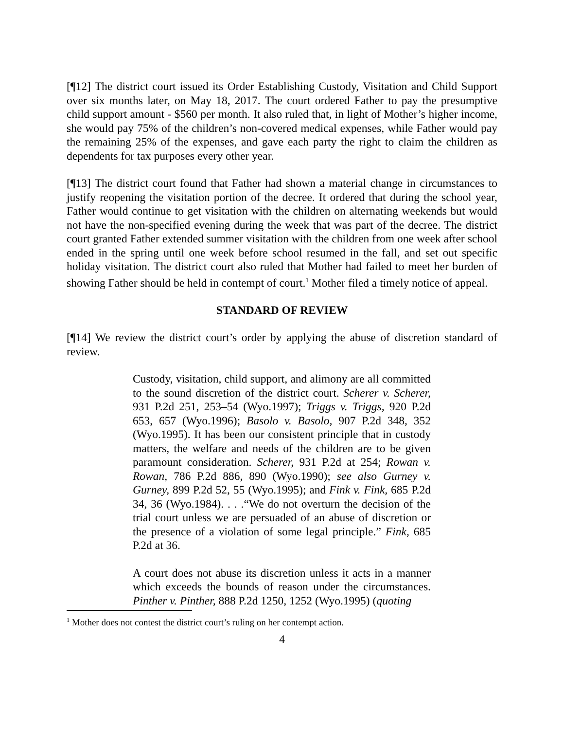[¶12] The district court issued its Order Establishing Custody, Visitation and Child Support over six months later, on May 18, 2017. The court ordered Father to pay the presumptive child support amount - $560 per month. It also ruled that, in light of Mother’s higher income, she would pay 75% of the children’s non-covered medical expenses, while Father would pay the remaining 25% of the expenses, and gave each party the right to claim the children as dependents for tax purposes every other year.
[¶13] The district court found that Father had shown a material change in circumstances to justify reopening the visitation portion of the decree. It ordered that during the school year, Father would continue to get visitation with the children on alternating weekends but would not have the non-specified evening during the week that was part of the decree. The district court granted Father extended summer visitation with the children from one week after school ended in the spring until one week before school resumed in the fall, and set out specific holiday visitation. The district court also ruled that Mother had failed to meet her burden of showing Father should be held in contempt of court.<sup>1</sup> Mother filed a timely notice of appeal.
STANDARD OF REVIEW
[¶14] We review the district court’s order by applying the abuse of discretion standard of review.
Custody, visitation, child support, and alimony are all committed to the sound discretion of the district court. Scherer v. Scherer, 931 P.2d 251, 253–54 (Wyo.1997); Triggs v. Triggs, 920 P.2d 653, 657 (Wyo.1996); Basolo v. Basolo, 907 P.2d 348, 352 (Wyo.1995). It has been our consistent principle that in custody matters, the welfare and needs of the children are to be given paramount consideration. Scherer, 931 P.2d at 254; Rowan v. Rowan, 786 P.2d 886, 890 (Wyo.1990); see also Gurney v. Gurney, 899 P.2d 52, 55 (Wyo.1995); and Fink v. Fink, 685 P.2d 34, 36 (Wyo.1984). . . .“We do not overturn the decision of the trial court unless we are persuaded of an abuse of discretion or the presence of a violation of some legal principle.” Fink, 685 P.2d at 36.
A court does not abuse its discretion unless it acts in a manner which exceeds the bounds of reason under the circumstances. Pinther v. Pinther, 888 P.2d 1250, 1252 (Wyo.1995) (quoting
<sup>1</sup> Mother does not contest the district court’s ruling on her contempt action.
4